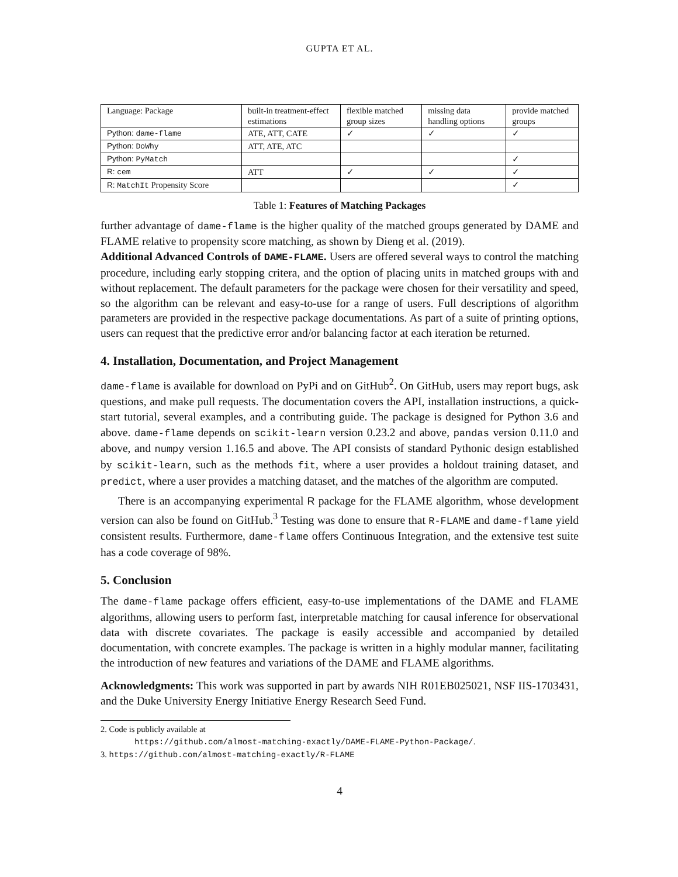GUPTA ET AL.
| Language: Package | built-in treatment-effect estimations | flexible matched group sizes | missing data handling options | provide matched groups |
| --- | --- | --- | --- | --- |
| Python: dame-flame | ATE, ATT, CATE | ✓ | ✓ | ✓ |
| Python: DoWhy | ATT, ATE, ATC | | | |
| Python: PyMatch | | | | ✓ |
| R: cem | ATT | ✓ | ✓ | ✓ |
| R: MatchIt Propensity Score | | | | ✓ |
Table 1: Features of Matching Packages
further advantage of dame-flame is the higher quality of the matched groups generated by DAME and FLAME relative to propensity score matching, as shown by Dieng et al. (2019).
Additional Advanced Controls of DAME-FLAME. Users are offered several ways to control the matching procedure, including early stopping critera, and the option of placing units in matched groups with and without replacement. The default parameters for the package were chosen for their versatility and speed, so the algorithm can be relevant and easy-to-use for a range of users. Full descriptions of algorithm parameters are provided in the respective package documentations. As part of a suite of printing options, users can request that the predictive error and/or balancing factor at each iteration be returned.
4. Installation, Documentation, and Project Management
dame-flame is available for download on PyPi and on GitHub<sup>2</sup>. On GitHub, users may report bugs, ask questions, and make pull requests. The documentation covers the API, installation instructions, a quick-start tutorial, several examples, and a contributing guide. The package is designed for Python 3.6 and above. dame-flame depends on scikit-learn version 0.23.2 and above, pandas version 0.11.0 and above, and numpy version 1.16.5 and above. The API consists of standard Pythonic design established by scikit-learn, such as the methods fit, where a user provides a holdout training dataset, and predict, where a user provides a matching dataset, and the matches of the algorithm are computed.
There is an accompanying experimental R package for the FLAME algorithm, whose development version can also be found on GitHub.<sup>3</sup> Testing was done to ensure that R-FLAME and dame-flame yield consistent results. Furthermore, dame-flame offers Continuous Integration, and the extensive test suite has a code coverage of 98%.
5. Conclusion
The dame-flame package offers efficient, easy-to-use implementations of the DAME and FLAME algorithms, allowing users to perform fast, interpretable matching for causal inference for observational data with discrete covariates. The package is easily accessible and accompanied by detailed documentation, with concrete examples. The package is written in a highly modular manner, facilitating the introduction of new features and variations of the DAME and FLAME algorithms.
Acknowledgments: This work was supported in part by awards NIH R01EB025021, NSF IIS-1703431, and the Duke University Energy Initiative Energy Research Seed Fund.
2. Code is publicly available at
https://github.com/almost-matching-exactly/DAME-FLAME-Python-Package/.
3. https://github.com/almost-matching-exactly/R-FLAME
4